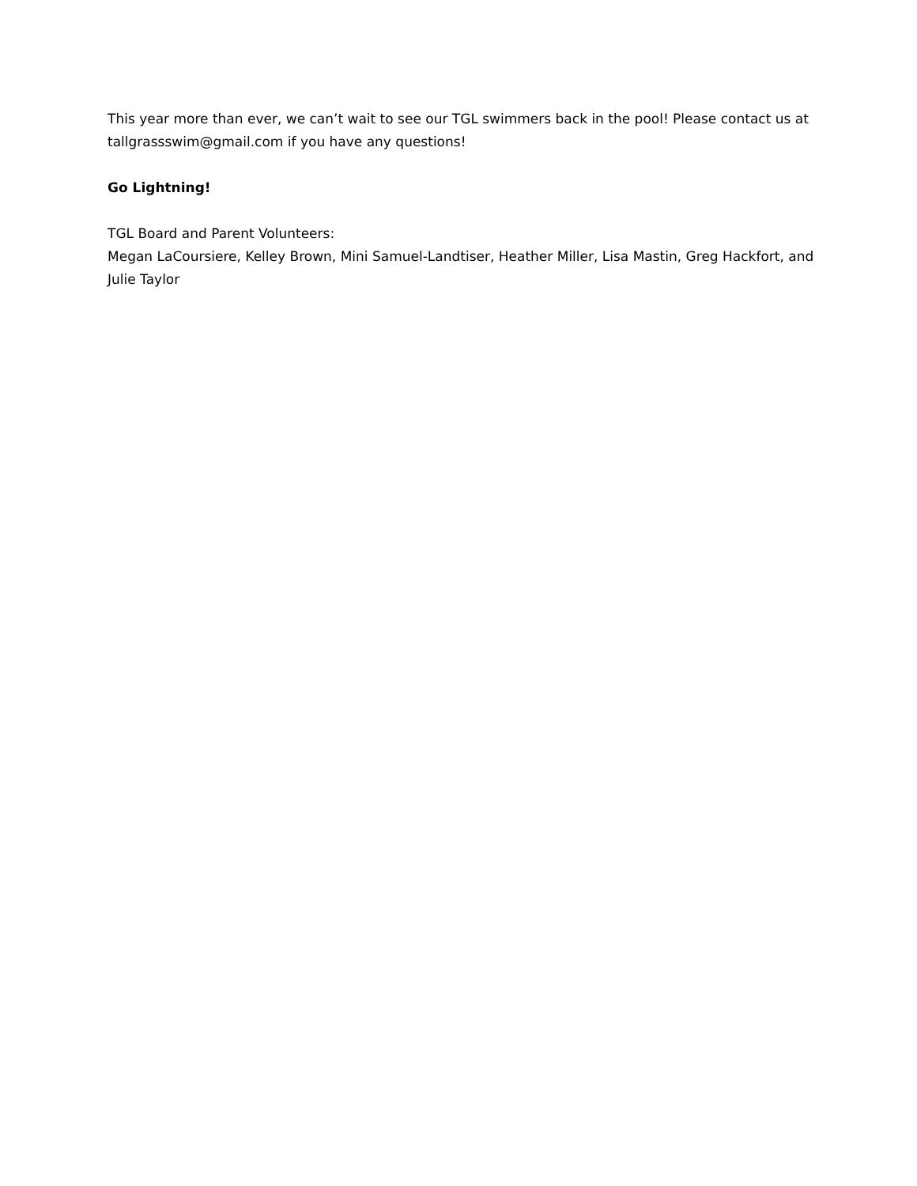This year more than ever, we can’t wait to see our TGL swimmers back in the pool! Please contact us at tallgrassswim@gmail.com if you have any questions!
Go Lightning!
TGL Board and Parent Volunteers:
Megan LaCoursiere, Kelley Brown, Mini Samuel-Landtiser, Heather Miller, Lisa Mastin, Greg Hackfort, and Julie Taylor